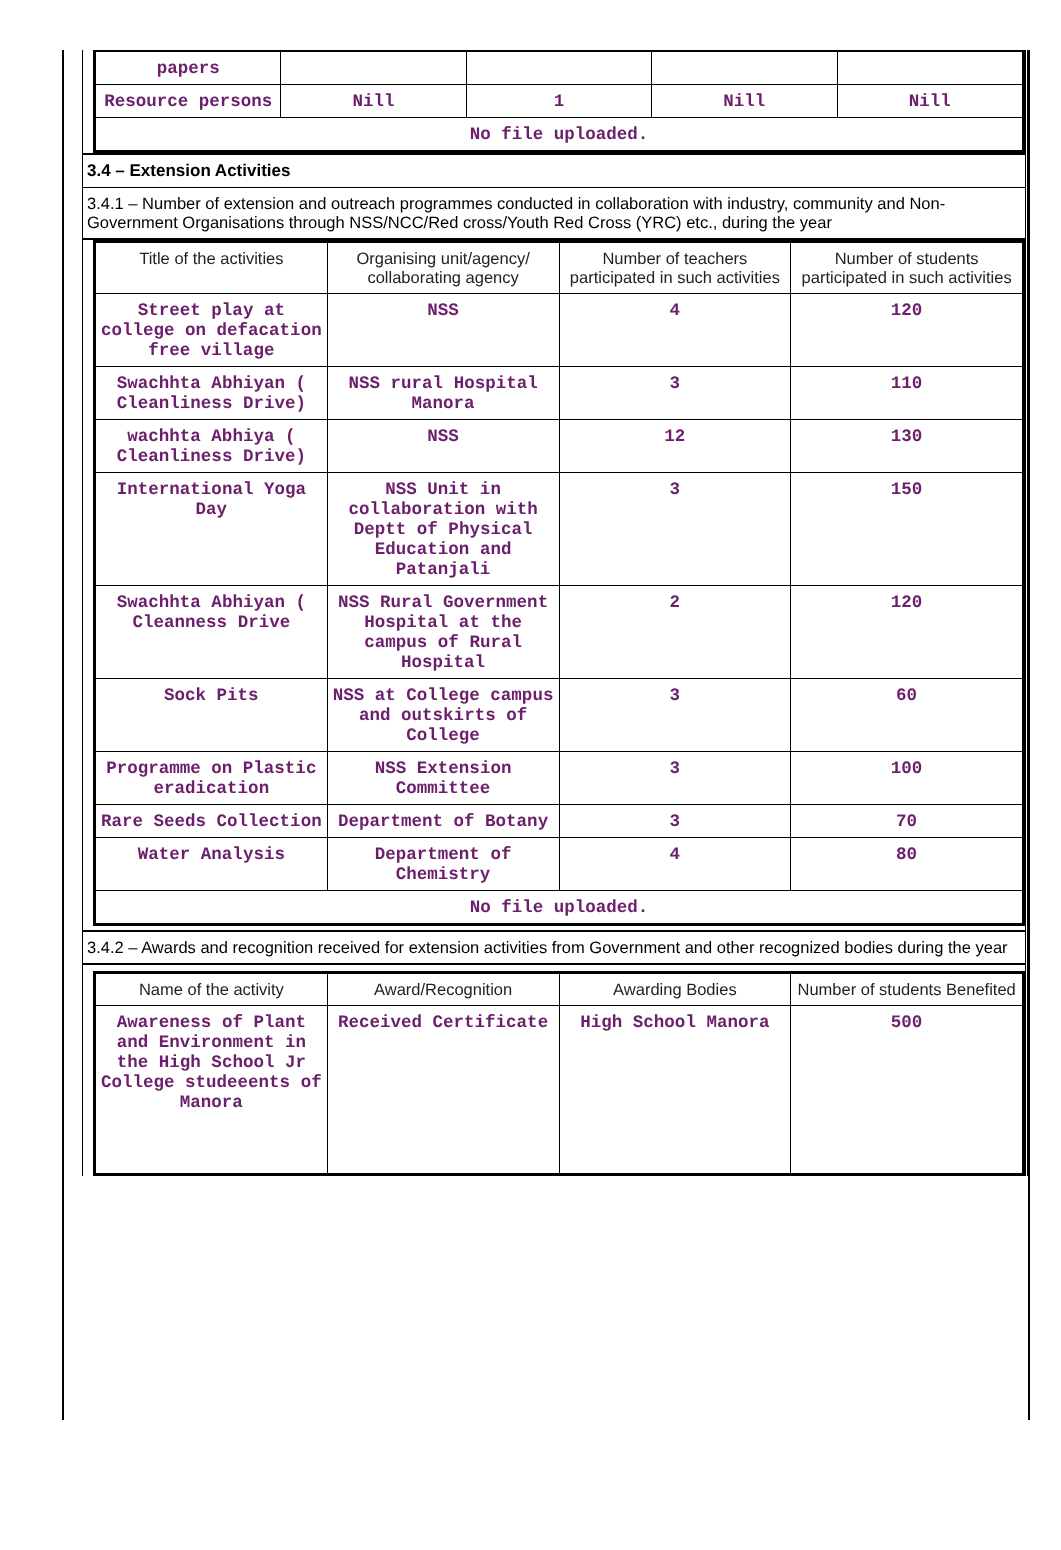| papers | | | | |
| Resource persons | Nill | 1 | Nill | Nill |
| No file uploaded. | | | | |
3.4 – Extension Activities
3.4.1 – Number of extension and outreach programmes conducted in collaboration with industry, community and Non- Government Organisations through NSS/NCC/Red cross/Youth Red Cross (YRC) etc., during the year
| Title of the activities | Organising unit/agency/ collaborating agency | Number of teachers participated in such activities | Number of students participated in such activities |
| --- | --- | --- | --- |
| Street play at college on defacation free village | NSS | 4 | 120 |
| Swachhta Abhiyan ( Cleanliness Drive) | NSS rural Hospital Manora | 3 | 110 |
| wachhta Abhiya ( Cleanliness Drive) | NSS | 12 | 130 |
| International Yoga Day | NSS Unit in collaboration with Deptt of Physical Education and Patanjali | 3 | 150 |
| Swachhta Abhiyan ( Cleanness Drive | NSS Rural Government Hospital at the campus of Rural Hospital | 2 | 120 |
| Sock Pits | NSS at College campus and outskirts of College | 3 | 60 |
| Programme on Plastic eradication | NSS Extension Committee | 3 | 100 |
| Rare Seeds Collection | Department of Botany | 3 | 70 |
| Water Analysis | Department of Chemistry | 4 | 80 |
| No file uploaded. | | | |
3.4.2 – Awards and recognition received for extension activities from Government and other recognized bodies during the year
| Name of the activity | Award/Recognition | Awarding Bodies | Number of students Benefited |
| --- | --- | --- | --- |
| Awareness of Plant and Environment in the High School Jr College studeeents of Manora | Received Certificate | High School Manora | 500 |